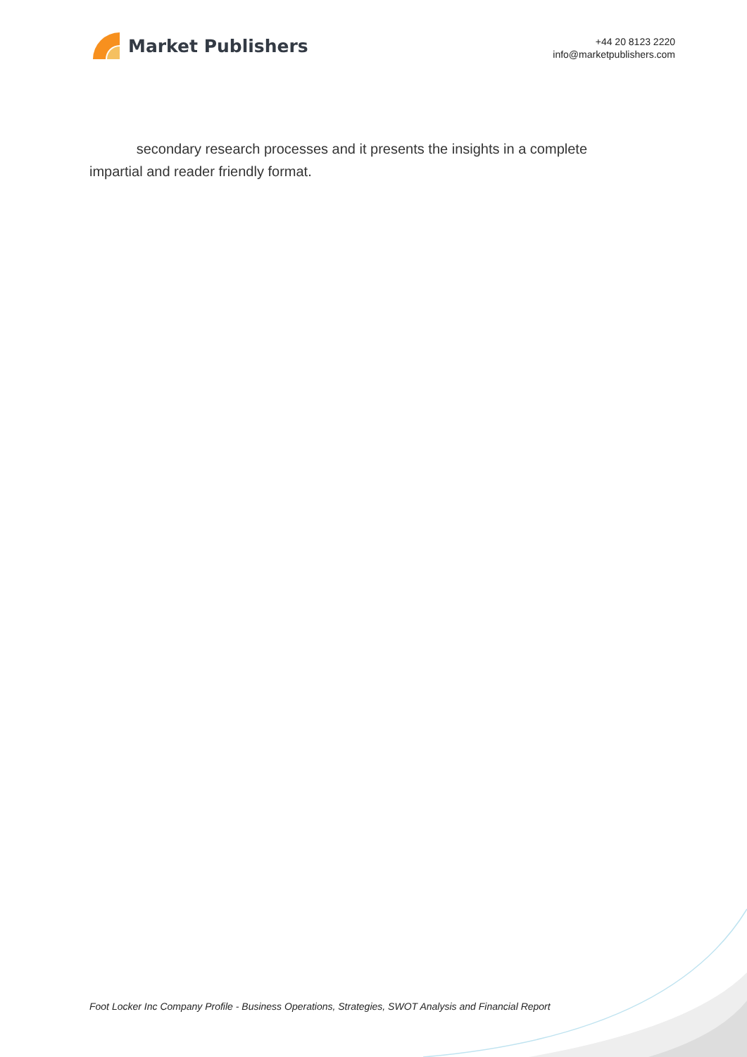Market Publishers
+44 20 8123 2220
info@marketpublishers.com
secondary research processes and it presents the insights in a complete impartial and reader friendly format.
Foot Locker Inc Company Profile - Business Operations, Strategies, SWOT Analysis and Financial Report